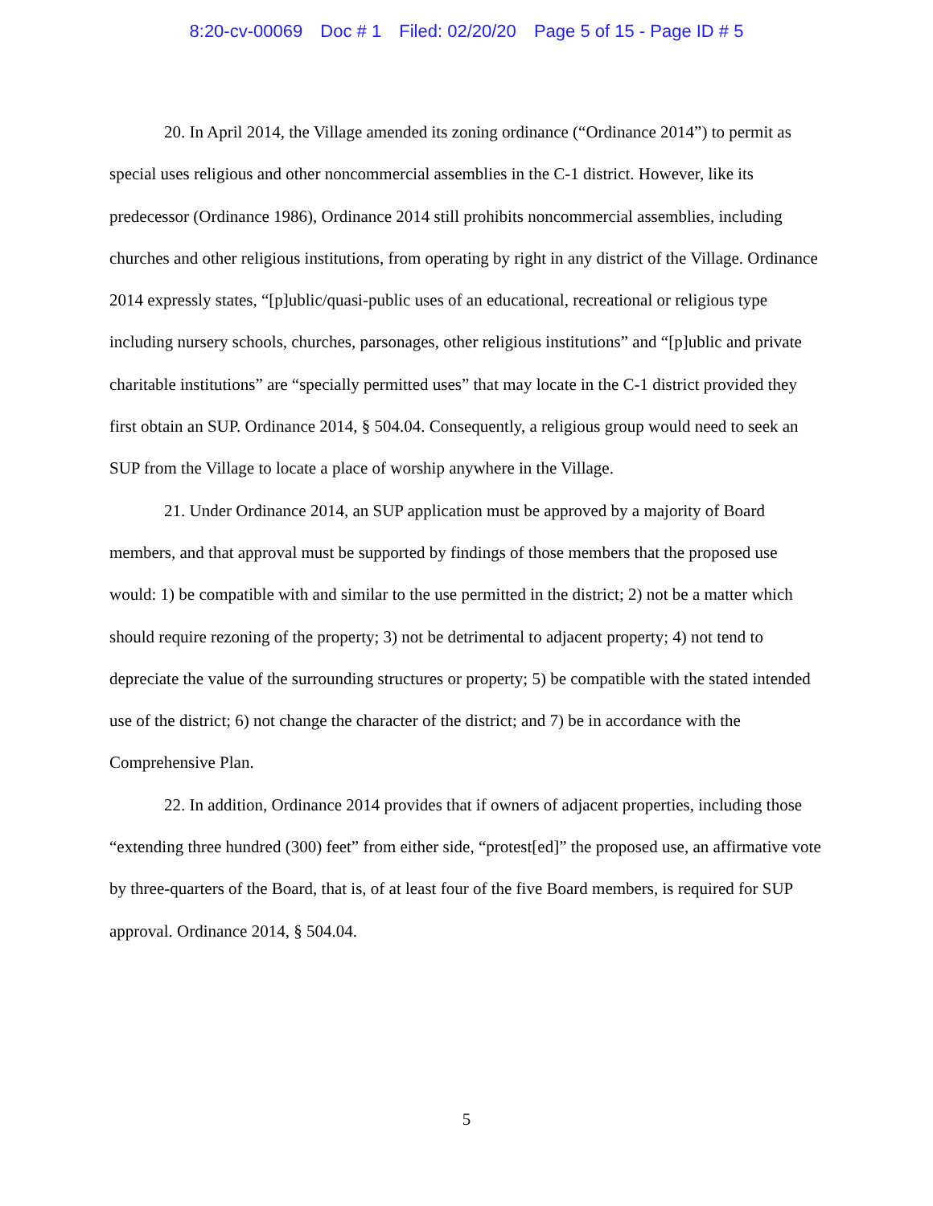8:20-cv-00069 Doc # 1 Filed: 02/20/20 Page 5 of 15 - Page ID # 5
20. In April 2014, the Village amended its zoning ordinance (“Ordinance 2014”) to permit as special uses religious and other noncommercial assemblies in the C-1 district. However, like its predecessor (Ordinance 1986), Ordinance 2014 still prohibits noncommercial assemblies, including churches and other religious institutions, from operating by right in any district of the Village. Ordinance 2014 expressly states, “[p]ublic/quasi-public uses of an educational, recreational or religious type including nursery schools, churches, parsonages, other religious institutions” and “[p]ublic and private charitable institutions” are “specially permitted uses” that may locate in the C-1 district provided they first obtain an SUP. Ordinance 2014, § 504.04. Consequently, a religious group would need to seek an SUP from the Village to locate a place of worship anywhere in the Village.
21. Under Ordinance 2014, an SUP application must be approved by a majority of Board members, and that approval must be supported by findings of those members that the proposed use would: 1) be compatible with and similar to the use permitted in the district; 2) not be a matter which should require rezoning of the property; 3) not be detrimental to adjacent property; 4) not tend to depreciate the value of the surrounding structures or property; 5) be compatible with the stated intended use of the district; 6) not change the character of the district; and 7) be in accordance with the Comprehensive Plan.
22. In addition, Ordinance 2014 provides that if owners of adjacent properties, including those “extending three hundred (300) feet” from either side, “protest[ed]” the proposed use, an affirmative vote by three-quarters of the Board, that is, of at least four of the five Board members, is required for SUP approval. Ordinance 2014, § 504.04.
5